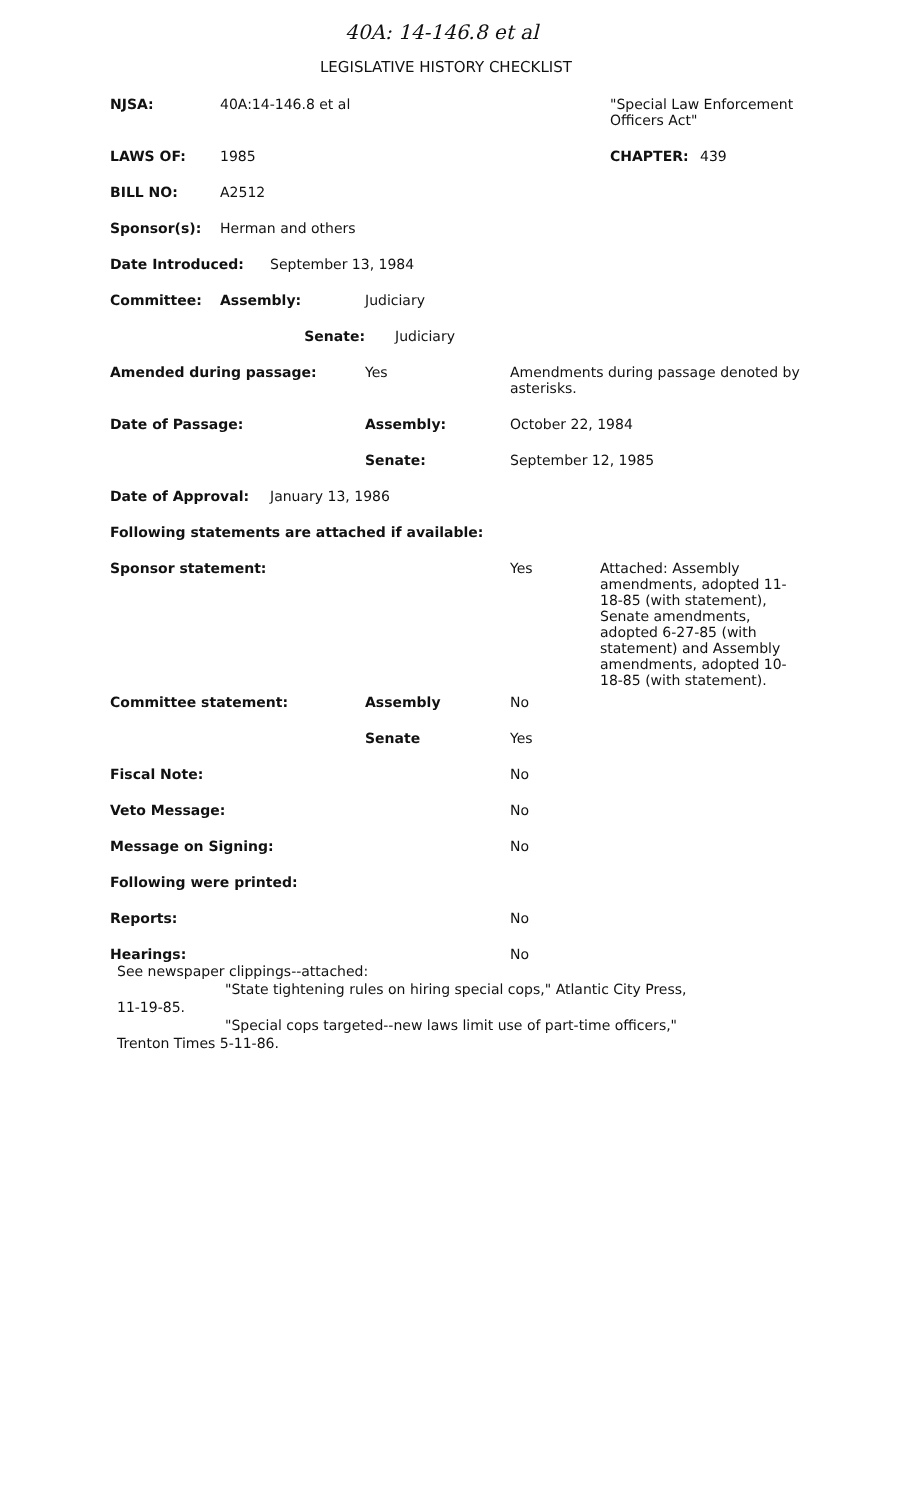40A: 14-146.8 et al
LEGISLATIVE HISTORY CHECKLIST
NJSA: 40A:14-146.8 et al "Special Law Enforcement
Officers Act"
LAWS OF: 1985 CHAPTER: 439
BILL NO: A2512
Sponsor(s): Herman and others
Date Introduced: September 13, 1984
Committee: Assembly: Judiciary
Senate: Judiciary
Amended during passage: Yes Amendments during passage denoted by asterisks.
Date of Passage: Assembly: October 22, 1984
Senate: September 12, 1985
Date of Approval: January 13, 1986
Following statements are attached if available:
Sponsor statement: Yes Attached: Assembly amendments, adopted 11-18-85 (with statement), Senate amendments, adopted 6-27-85 (with statement) and Assembly amendments, adopted 10-18-85 (with statement).
Committee statement: Assembly No
Senate Yes
Fiscal Note: No
Veto Message: No
Message on Signing: No
Following were printed:
Reports: No
Hearings: No
See newspaper clippings--attached:
"State tightening rules on hiring special cops," Atlantic City Press,
11-19-85.
"Special cops targeted--new laws limit use of part-time officers,"
Trenton Times 5-11-86.